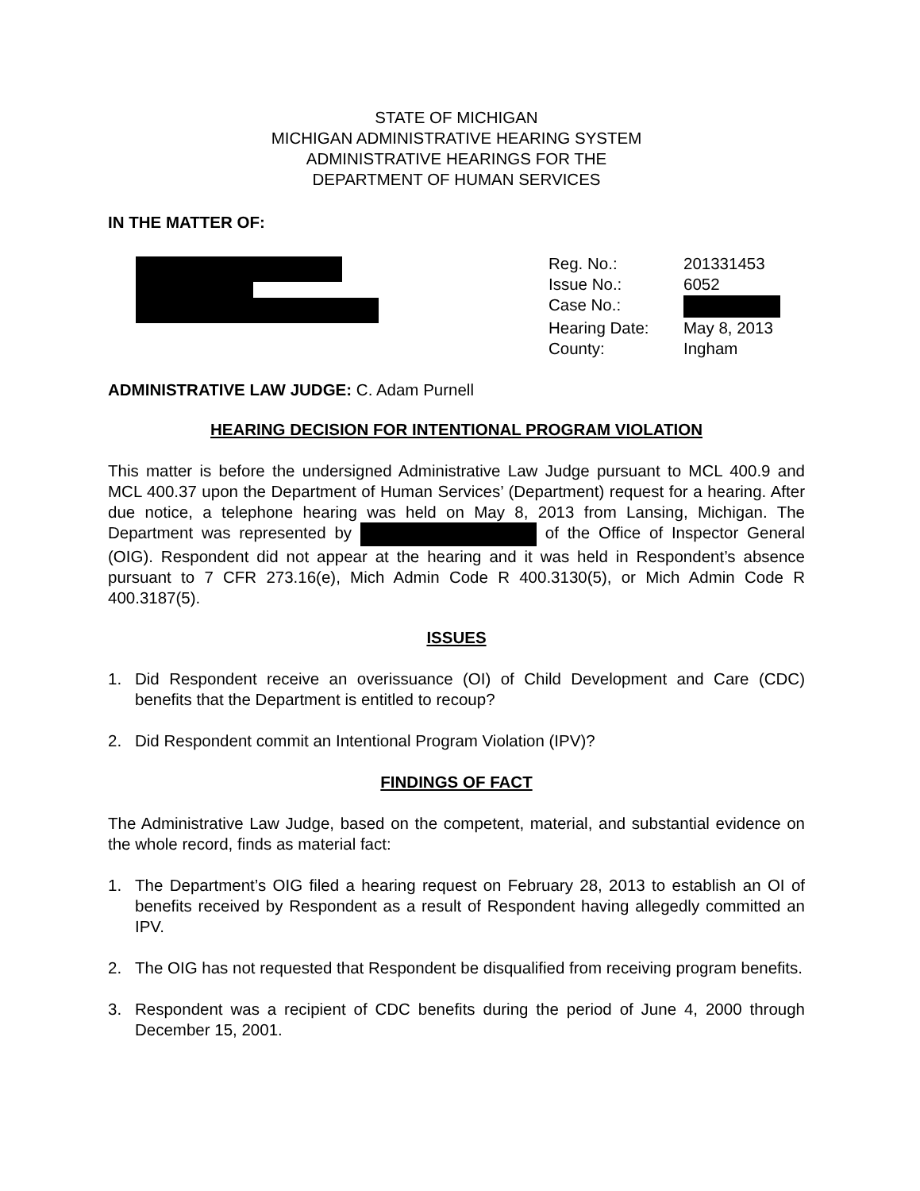STATE OF MICHIGAN
MICHIGAN ADMINISTRATIVE HEARING SYSTEM
ADMINISTRATIVE HEARINGS FOR THE
DEPARTMENT OF HUMAN SERVICES
IN THE MATTER OF:
Reg. No.:
201331453
Issue No.:
6052
Case No.:
Hearing Date:
May 8, 2013
County:
Ingham
ADMINISTRATIVE LAW JUDGE: C. Adam Purnell
HEARING DECISION FOR INTENTIONAL PROGRAM VIOLATION
This matter is before the undersigned Administrative Law Judge pursuant to MCL 400.9 and MCL 400.37 upon the Department of Human Services’ (Department) request for a hearing. After due notice, a telephone hearing was held on May 8, 2013 from Lansing, Michigan. The Department was represented by of the Office of Inspector General (OIG). Respondent did not appear at the hearing and it was held in Respondent’s absence pursuant to 7 CFR 273.16(e), Mich Admin Code R 400.3130(5), or Mich Admin Code R 400.3187(5).
ISSUES
1. Did Respondent receive an overissuance (OI) of Child Development and Care (CDC) benefits that the Department is entitled to recoup?
2. Did Respondent commit an Intentional Program Violation (IPV)?
FINDINGS OF FACT
The Administrative Law Judge, based on the competent, material, and substantial evidence on the whole record, finds as material fact:
1. The Department’s OIG filed a hearing request on February 28, 2013 to establish an OI of benefits received by Respondent as a result of Respondent having allegedly committed an IPV.
2. The OIG has not requested that Respondent be disqualified from receiving program benefits.
3. Respondent was a recipient of CDC benefits during the period of June 4, 2000 through December 15, 2001.